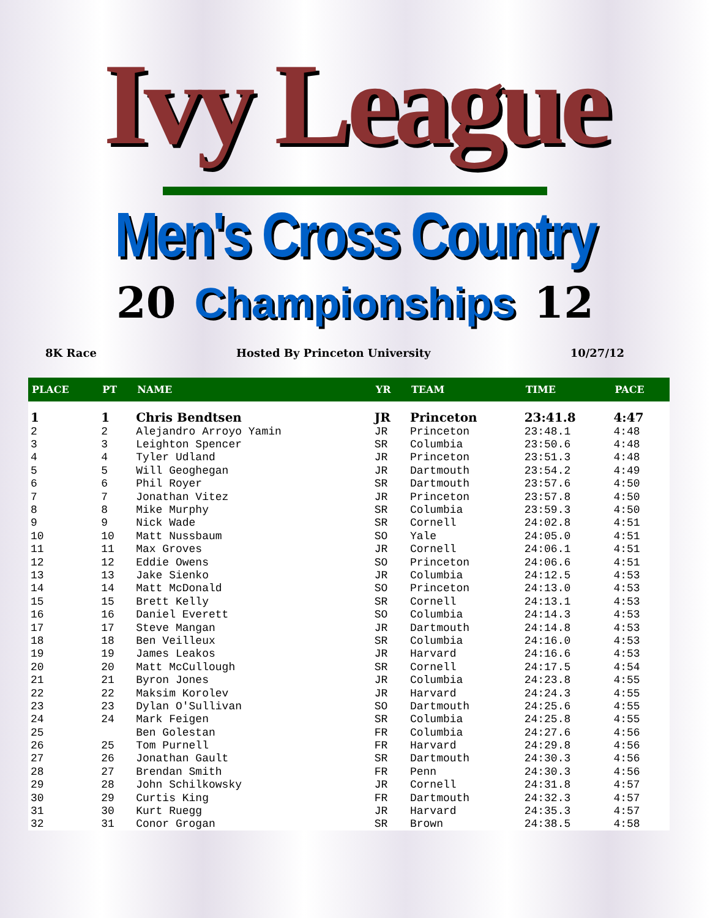Ivy League
Men's Cross Country
20 Championships 12
8K Race Hosted By Princeton University 10/27/12
| PLACE | PT | NAME | YR | TEAM | TIME | PACE |
| --- | --- | --- | --- | --- | --- | --- |
| 1 | 1 | Chris Bendtsen | JR | Princeton | 23:41.8 | 4:47 |
| 2 | 2 | Alejandro Arroyo Yamin | JR | Princeton | 23:48.1 | 4:48 |
| 3 | 3 | Leighton Spencer | SR | Columbia | 23:50.6 | 4:48 |
| 4 | 4 | Tyler Udland | JR | Princeton | 23:51.3 | 4:48 |
| 5 | 5 | Will Geoghegan | JR | Dartmouth | 23:54.2 | 4:49 |
| 6 | 6 | Phil Royer | SR | Dartmouth | 23:57.6 | 4:50 |
| 7 | 7 | Jonathan Vitez | JR | Princeton | 23:57.8 | 4:50 |
| 8 | 8 | Mike Murphy | SR | Columbia | 23:59.3 | 4:50 |
| 9 | 9 | Nick Wade | SR | Cornell | 24:02.8 | 4:51 |
| 10 | 10 | Matt Nussbaum | SO | Yale | 24:05.0 | 4:51 |
| 11 | 11 | Max Groves | JR | Cornell | 24:06.1 | 4:51 |
| 12 | 12 | Eddie Owens | SO | Princeton | 24:06.6 | 4:51 |
| 13 | 13 | Jake Sienko | JR | Columbia | 24:12.5 | 4:53 |
| 14 | 14 | Matt McDonald | SO | Princeton | 24:13.0 | 4:53 |
| 15 | 15 | Brett Kelly | SR | Cornell | 24:13.1 | 4:53 |
| 16 | 16 | Daniel Everett | SO | Columbia | 24:14.3 | 4:53 |
| 17 | 17 | Steve Mangan | JR | Dartmouth | 24:14.8 | 4:53 |
| 18 | 18 | Ben Veilleux | SR | Columbia | 24:16.0 | 4:53 |
| 19 | 19 | James Leakos | JR | Harvard | 24:16.6 | 4:53 |
| 20 | 20 | Matt McCullough | SR | Cornell | 24:17.5 | 4:54 |
| 21 | 21 | Byron Jones | JR | Columbia | 24:23.8 | 4:55 |
| 22 | 22 | Maksim Korolev | JR | Harvard | 24:24.3 | 4:55 |
| 23 | 23 | Dylan O'Sullivan | SO | Dartmouth | 24:25.6 | 4:55 |
| 24 | 24 | Mark Feigen | SR | Columbia | 24:25.8 | 4:55 |
| 25 | | Ben Golestan | FR | Columbia | 24:27.6 | 4:56 |
| 26 | 25 | Tom Purnell | FR | Harvard | 24:29.8 | 4:56 |
| 27 | 26 | Jonathan Gault | SR | Dartmouth | 24:30.3 | 4:56 |
| 28 | 27 | Brendan Smith | FR | Penn | 24:30.3 | 4:56 |
| 29 | 28 | John Schilkowsky | JR | Cornell | 24:31.8 | 4:57 |
| 30 | 29 | Curtis King | FR | Dartmouth | 24:32.3 | 4:57 |
| 31 | 30 | Kurt Ruegg | JR | Harvard | 24:35.3 | 4:57 |
| 32 | 31 | Conor Grogan | SR | Brown | 24:38.5 | 4:58 |